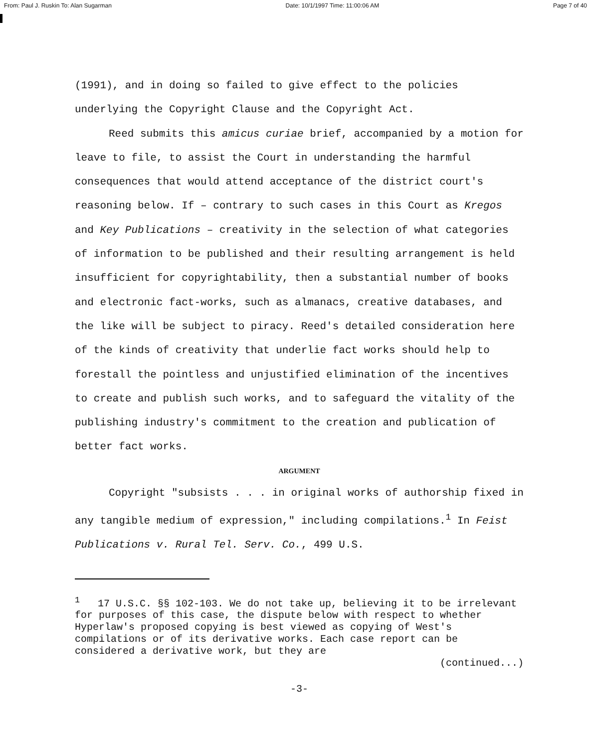From: Paul J. Ruskin To: Alan Sugarman Date: 10/1/1997 Time: 11:00:06 AM Page 7 of 40
(1991), and in doing so failed to give effect to the policies underlying the Copyright Clause and the Copyright Act.
Reed submits this amicus curiae brief, accompanied by a motion for leave to file, to assist the Court in understanding the harmful consequences that would attend acceptance of the district court's reasoning below. If – contrary to such cases in this Court as Kregos and Key Publications – creativity in the selection of what categories of information to be published and their resulting arrangement is held insufficient for copyrightability, then a substantial number of books and electronic fact-works, such as almanacs, creative databases, and the like will be subject to piracy. Reed's detailed consideration here of the kinds of creativity that underlie fact works should help to forestall the pointless and unjustified elimination of the incentives to create and publish such works, and to safeguard the vitality of the publishing industry's commitment to the creation and publication of better fact works.
ARGUMENT
Copyright "subsists . . . in original works of authorship fixed in any tangible medium of expression," including compilations.<sup>1</sup> In Feist Publications v. Rural Tel. Serv. Co., 499 U.S.
<sup>1</sup> 17 U.S.C. §§ 102-103. We do not take up, believing it to be irrelevant for purposes of this case, the dispute below with respect to whether Hyperlaw's proposed copying is best viewed as copying of West's compilations or of its derivative works. Each case report can be considered a derivative work, but they are
(continued...)
-3-